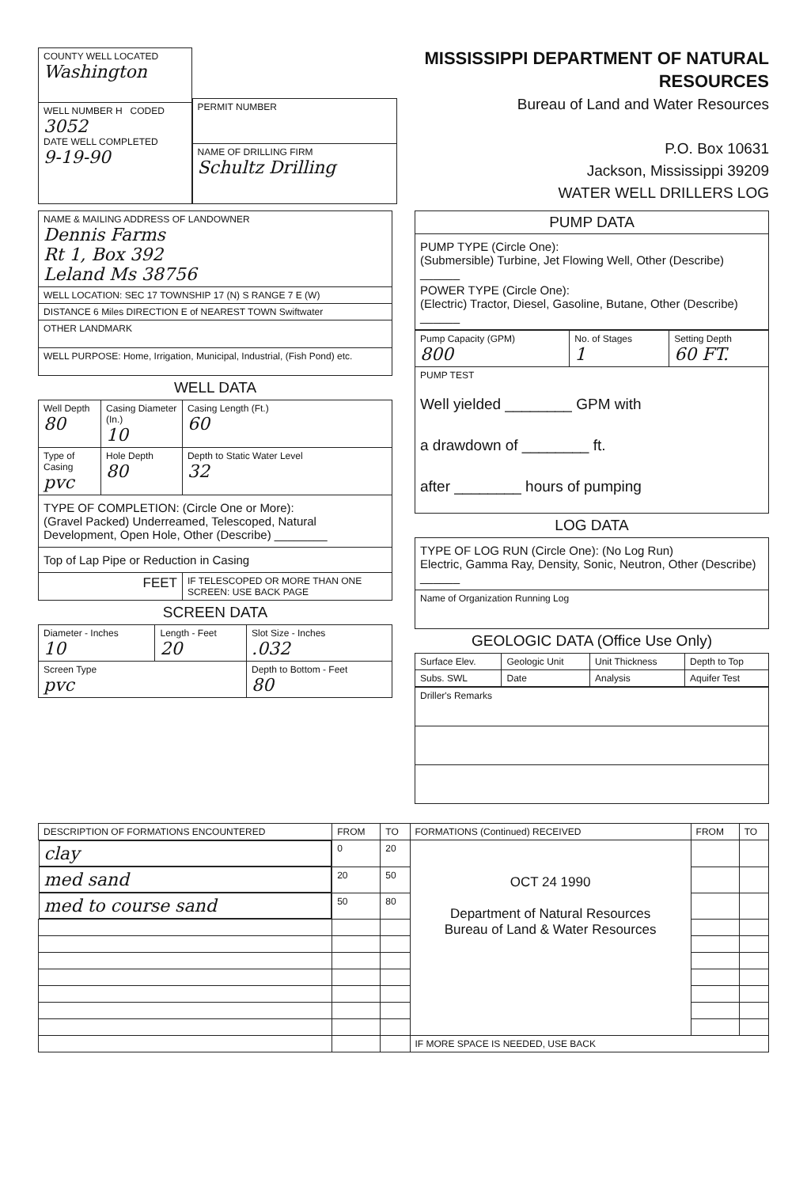| COUNTY WELL LOCATED Washington |
| WELL NUMBER H CODED 3052 DATE WELL COMPLETED 9-19-90 |
| PERMIT NUMBER |
| NAME OF DRILLING FIRM Schultz Drilling |
MISSISSIPPI DEPARTMENT OF NATURAL RESOURCES
Bureau of Land and Water Resources
P.O. Box 10631
Jackson, Mississippi 39209
WATER WELL DRILLERS LOG
| NAME & MAILING ADDRESS OF LANDOWNER Dennis Farms Rt 1, Box 392 Leland Ms 38756 |
| WELL LOCATION: SEC 17 TOWNSHIP 17 (N) S RANGE 7 E (W) |
| DISTANCE 6 Miles DIRECTION E of NEAREST TOWN Swiftwater |
| OTHER LANDMARK |
| WELL PURPOSE: Home, Irrigation, Municipal, Industrial, (Fish Pond) etc. |
WELL DATA
| Well Depth 80 | Casing Diameter (In.) 10 | Casing Length (Ft.) 60 |
| Type of Casing pvc | Hole Depth 80 | Depth to Static Water Level 32 |
| TYPE OF COMPLETION: (Circle One or More): (Gravel Packed) Underreamed, Telescoped, Natural Development, Open Hole, Other (Describe) ________ | | |
| Top of Lap Pipe or Reduction in Casing | | |
| FEET | | IF TELESCOPED OR MORE THAN ONE SCREEN: USE BACK PAGE |
SCREEN DATA
| Diameter - Inches 10 | Length - Feet 20 | Slot Size - Inches .032 |
| Screen Type pvc | | Depth to Bottom - Feet 80 |
| PUMP DATA |
| PUMP TYPE (Circle One): (Submersible) Turbine, Jet Flowing Well, Other (Describe) ______ POWER TYPE (Circle One): (Electric) Tractor, Diesel, Gasoline, Butane, Other (Describe) ______ |
| Pump Capacity (GPM) 800 | No. of Stages 1 | Setting Depth 60 FT. |
| PUMP TEST Well yielded ________ GPM with a drawdown of ________ ft. after ________ hours of pumping | | |
LOG DATA
| TYPE OF LOG RUN (Circle One): (No Log Run) Electric, Gamma Ray, Density, Sonic, Neutron, Other (Describe) ______ |
| Name of Organization Running Log |
GEOLOGIC DATA (Office Use Only)
| Surface Elev. | Geologic Unit | Unit Thickness | Depth to Top |
| Subs. SWL | Date | Analysis | Aquifer Test |
| Driller's Remarks |
| DESCRIPTION OF FORMATIONS ENCOUNTERED | FROM | TO | FORMATIONS (Continued) RECEIVED | FROM | TO |
| --- | --- | --- | --- | --- | --- |
| clay | 0 | 20 | OCT 24 1990 Department of Natural Resources Bureau of Land & Water Resources | | |
| med sand | 20 | 50 | | | |
| med to course sand | 50 | 80 | | | |
| | | | IF MORE SPACE IS NEEDED, USE BACK | | |